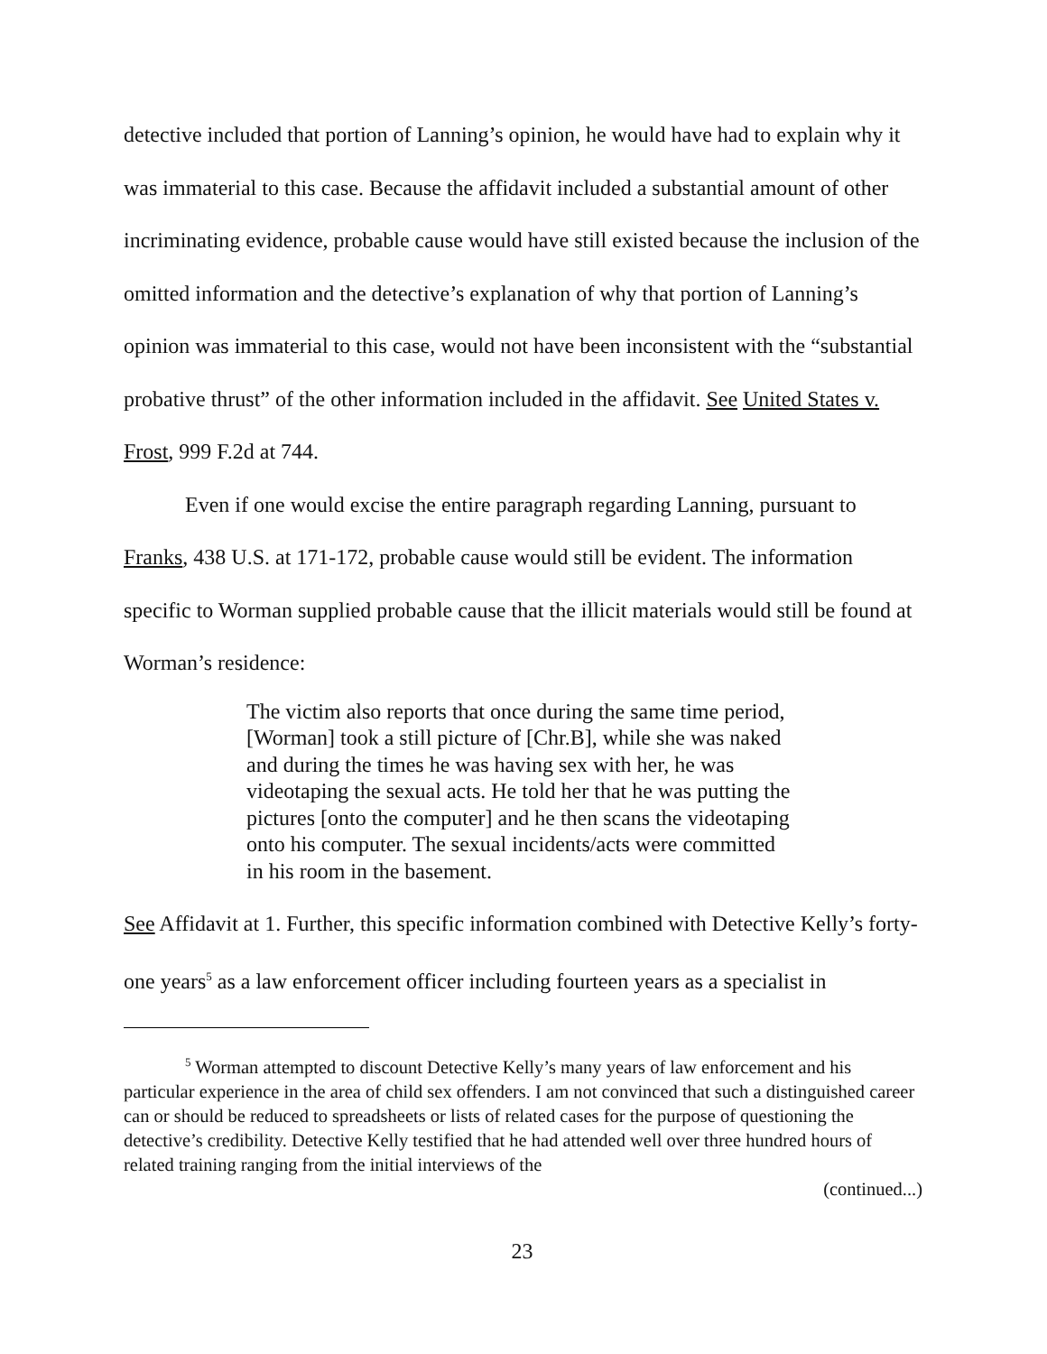detective included that portion of Lanning’s opinion, he would have had to explain why it was immaterial to this case. Because the affidavit included a substantial amount of other incriminating evidence, probable cause would have still existed because the inclusion of the omitted information and the detective’s explanation of why that portion of Lanning’s opinion was immaterial to this case, would not have been inconsistent with the “substantial probative thrust” of the other information included in the affidavit. See United States v. Frost, 999 F.2d at 744.
Even if one would excise the entire paragraph regarding Lanning, pursuant to Franks, 438 U.S. at 171-172, probable cause would still be evident. The information specific to Worman supplied probable cause that the illicit materials would still be found at Worman’s residence:
The victim also reports that once during the same time period, [Worman] took a still picture of [Chr.B], while she was naked and during the times he was having sex with her, he was videotaping the sexual acts. He told her that he was putting the pictures [onto the computer] and he then scans the videotaping onto his computer. The sexual incidents/acts were committed in his room in the basement.
See Affidavit at 1. Further, this specific information combined with Detective Kelly’s forty-one years<sup>5</sup> as a law enforcement officer including fourteen years as a specialist in
<sup>5</sup> Worman attempted to discount Detective Kelly’s many years of law enforcement and his particular experience in the area of child sex offenders. I am not convinced that such a distinguished career can or should be reduced to spreadsheets or lists of related cases for the purpose of questioning the detective’s credibility. Detective Kelly testified that he had attended well over three hundred hours of related training ranging from the initial interviews of the
(continued...)
23